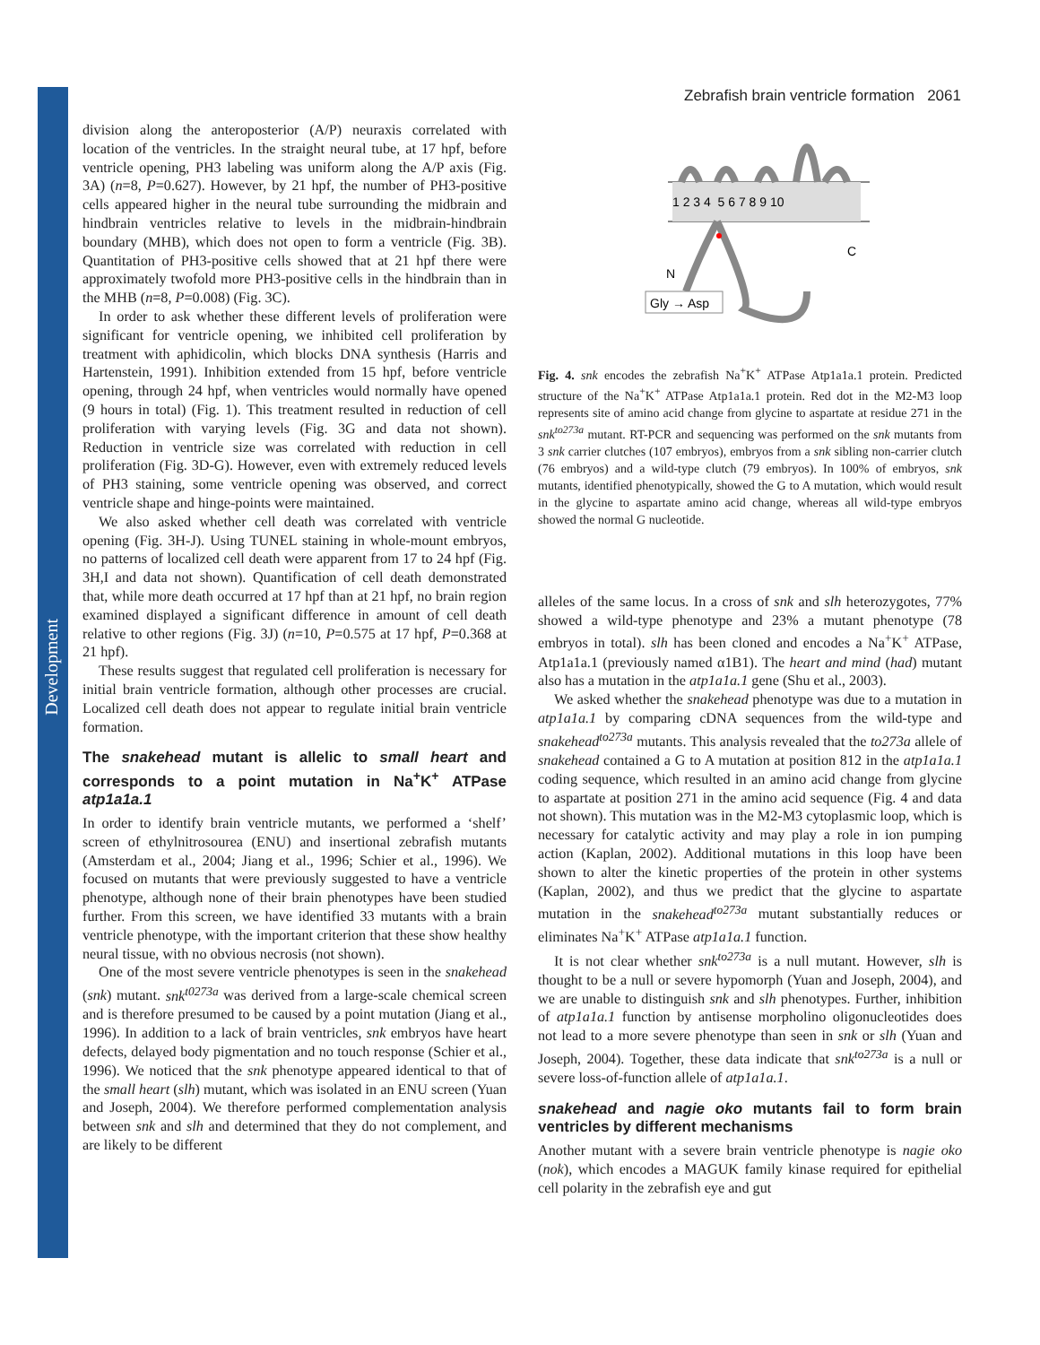Development
Zebrafish brain ventricle formation 2061
division along the anteroposterior (A/P) neuraxis correlated with location of the ventricles. In the straight neural tube, at 17 hpf, before ventricle opening, PH3 labeling was uniform along the A/P axis (Fig. 3A) (n=8, P=0.627). However, by 21 hpf, the number of PH3-positive cells appeared higher in the neural tube surrounding the midbrain and hindbrain ventricles relative to levels in the midbrain-hindbrain boundary (MHB), which does not open to form a ventricle (Fig. 3B). Quantitation of PH3-positive cells showed that at 21 hpf there were approximately twofold more PH3-positive cells in the hindbrain than in the MHB (n=8, P=0.008) (Fig. 3C).
In order to ask whether these different levels of proliferation were significant for ventricle opening, we inhibited cell proliferation by treatment with aphidicolin, which blocks DNA synthesis (Harris and Hartenstein, 1991). Inhibition extended from 15 hpf, before ventricle opening, through 24 hpf, when ventricles would normally have opened (9 hours in total) (Fig. 1). This treatment resulted in reduction of cell proliferation with varying levels (Fig. 3G and data not shown). Reduction in ventricle size was correlated with reduction in cell proliferation (Fig. 3D-G). However, even with extremely reduced levels of PH3 staining, some ventricle opening was observed, and correct ventricle shape and hinge-points were maintained.
We also asked whether cell death was correlated with ventricle opening (Fig. 3H-J). Using TUNEL staining in whole-mount embryos, no patterns of localized cell death were apparent from 17 to 24 hpf (Fig. 3H,I and data not shown). Quantification of cell death demonstrated that, while more death occurred at 17 hpf than at 21 hpf, no brain region examined displayed a significant difference in amount of cell death relative to other regions (Fig. 3J) (n=10, P=0.575 at 17 hpf, P=0.368 at 21 hpf).
These results suggest that regulated cell proliferation is necessary for initial brain ventricle formation, although other processes are crucial. Localized cell death does not appear to regulate initial brain ventricle formation.
The snakehead mutant is allelic to small heart and corresponds to a point mutation in Na<sup>+</sup>K<sup>+</sup> ATPase atp1a1a.1
In order to identify brain ventricle mutants, we performed a ‘shelf’ screen of ethylnitrosourea (ENU) and insertional zebrafish mutants (Amsterdam et al., 2004; Jiang et al., 1996; Schier et al., 1996). We focused on mutants that were previously suggested to have a ventricle phenotype, although none of their brain phenotypes have been studied further. From this screen, we have identified 33 mutants with a brain ventricle phenotype, with the important criterion that these show healthy neural tissue, with no obvious necrosis (not shown).
One of the most severe ventricle phenotypes is seen in the snakehead (snk) mutant. snk<sup>t0273a</sup> was derived from a large-scale chemical screen and is therefore presumed to be caused by a point mutation (Jiang et al., 1996). In addition to a lack of brain ventricles, snk embryos have heart defects, delayed body pigmentation and no touch response (Schier et al., 1996). We noticed that the snk phenotype appeared identical to that of the small heart (slh) mutant, which was isolated in an ENU screen (Yuan and Joseph, 2004). We therefore performed complementation analysis between snk and slh and determined that they do not complement, and are likely to be different
1 2 3 4 5 6 7 8 9 10
N
C
Gly → Asp
Fig. 4. snk encodes the zebrafish Na<sup>+</sup>K<sup>+</sup> ATPase Atp1a1a.1 protein. Predicted structure of the Na<sup>+</sup>K<sup>+</sup> ATPase Atp1a1a.1 protein. Red dot in the M2-M3 loop represents site of amino acid change from glycine to aspartate at residue 271 in the snk<sup>to273a</sup> mutant. RT-PCR and sequencing was performed on the snk mutants from 3 snk carrier clutches (107 embryos), embryos from a snk sibling non-carrier clutch (76 embryos) and a wild-type clutch (79 embryos). In 100% of embryos, snk mutants, identified phenotypically, showed the G to A mutation, which would result in the glycine to aspartate amino acid change, whereas all wild-type embryos showed the normal G nucleotide.
alleles of the same locus. In a cross of snk and slh heterozygotes, 77% showed a wild-type phenotype and 23% a mutant phenotype (78 embryos in total). slh has been cloned and encodes a Na<sup>+</sup>K<sup>+</sup> ATPase, Atp1a1a.1 (previously named α1B1). The heart and mind (had) mutant also has a mutation in the atp1a1a.1 gene (Shu et al., 2003).
We asked whether the snakehead phenotype was due to a mutation in atp1a1a.1 by comparing cDNA sequences from the wild-type and snakehead<sup>to273a</sup> mutants. This analysis revealed that the to273a allele of snakehead contained a G to A mutation at position 812 in the atp1a1a.1 coding sequence, which resulted in an amino acid change from glycine to aspartate at position 271 in the amino acid sequence (Fig. 4 and data not shown). This mutation was in the M2-M3 cytoplasmic loop, which is necessary for catalytic activity and may play a role in ion pumping action (Kaplan, 2002). Additional mutations in this loop have been shown to alter the kinetic properties of the protein in other systems (Kaplan, 2002), and thus we predict that the glycine to aspartate mutation in the snakehead<sup>to273a</sup> mutant substantially reduces or eliminates Na<sup>+</sup>K<sup>+</sup> ATPase atp1a1a.1 function.
It is not clear whether snk<sup>to273a</sup> is a null mutant. However, slh is thought to be a null or severe hypomorph (Yuan and Joseph, 2004), and we are unable to distinguish snk and slh phenotypes. Further, inhibition of atp1a1a.1 function by antisense morpholino oligonucleotides does not lead to a more severe phenotype than seen in snk or slh (Yuan and Joseph, 2004). Together, these data indicate that snk<sup>to273a</sup> is a null or severe loss-of-function allele of atp1a1a.1.
snakehead and nagie oko mutants fail to form brain ventricles by different mechanisms
Another mutant with a severe brain ventricle phenotype is nagie oko (nok), which encodes a MAGUK family kinase required for epithelial cell polarity in the zebrafish eye and gut